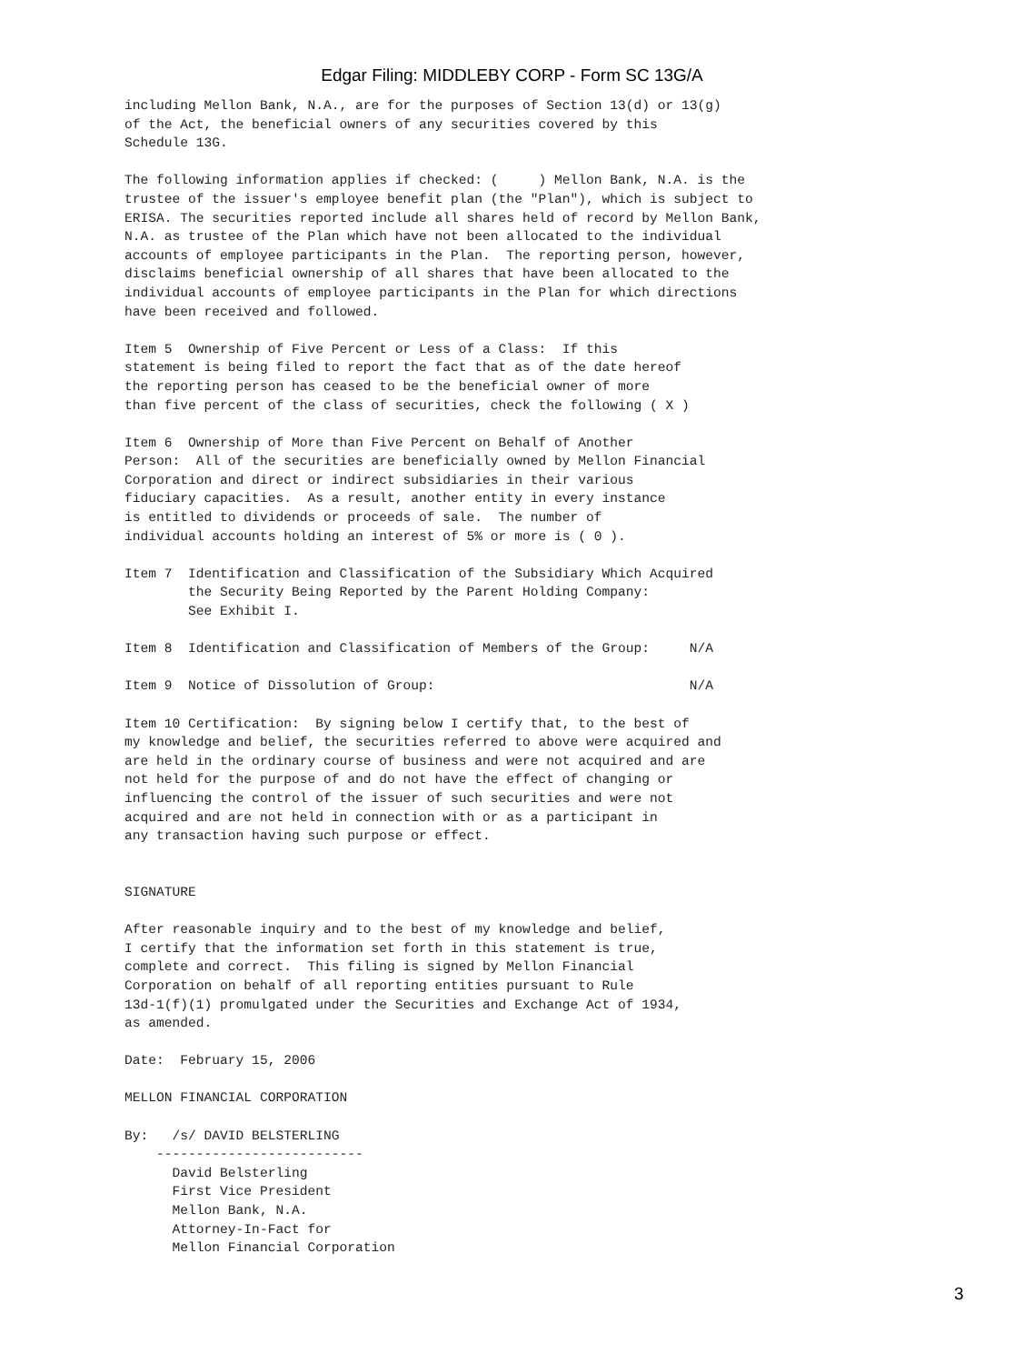Edgar Filing: MIDDLEBY CORP - Form SC 13G/A
including Mellon Bank, N.A., are for the purposes of Section 13(d) or 13(g)
of the Act, the beneficial owners of any securities covered by this
Schedule 13G.

The following information applies if checked: (     ) Mellon Bank, N.A. is the
trustee of the issuer's employee benefit plan (the "Plan"), which is subject to
ERISA. The securities reported include all shares held of record by Mellon Bank,
N.A. as trustee of the Plan which have not been allocated to the individual
accounts of employee participants in the Plan.  The reporting person, however,
disclaims beneficial ownership of all shares that have been allocated to the
individual accounts of employee participants in the Plan for which directions
have been received and followed.

Item 5  Ownership of Five Percent or Less of a Class:  If this
statement is being filed to report the fact that as of the date hereof
the reporting person has ceased to be the beneficial owner of more
than five percent of the class of securities, check the following ( X )

Item 6  Ownership of More than Five Percent on Behalf of Another
Person:  All of the securities are beneficially owned by Mellon Financial
Corporation and direct or indirect subsidiaries in their various
fiduciary capacities.  As a result, another entity in every instance
is entitled to dividends or proceeds of sale.  The number of
individual accounts holding an interest of 5% or more is ( 0 ).

Item 7  Identification and Classification of the Subsidiary Which Acquired
        the Security Being Reported by the Parent Holding Company:
        See Exhibit I.

Item 8  Identification and Classification of Members of the Group:     N/A

Item 9  Notice of Dissolution of Group:                                N/A

Item 10 Certification:  By signing below I certify that, to the best of
my knowledge and belief, the securities referred to above were acquired and
are held in the ordinary course of business and were not acquired and are
not held for the purpose of and do not have the effect of changing or
influencing the control of the issuer of such securities and were not
acquired and are not held in connection with or as a participant in
any transaction having such purpose or effect.


SIGNATURE

After reasonable inquiry and to the best of my knowledge and belief,
I certify that the information set forth in this statement is true,
complete and correct.  This filing is signed by Mellon Financial
Corporation on behalf of all reporting entities pursuant to Rule
13d-1(f)(1) promulgated under the Securities and Exchange Act of 1934,
as amended.

Date:  February 15, 2006

MELLON FINANCIAL CORPORATION

By:   /s/ DAVID BELSTERLING
    --------------------------
      David Belsterling
      First Vice President
      Mellon Bank, N.A.
      Attorney-In-Fact for
      Mellon Financial Corporation
3